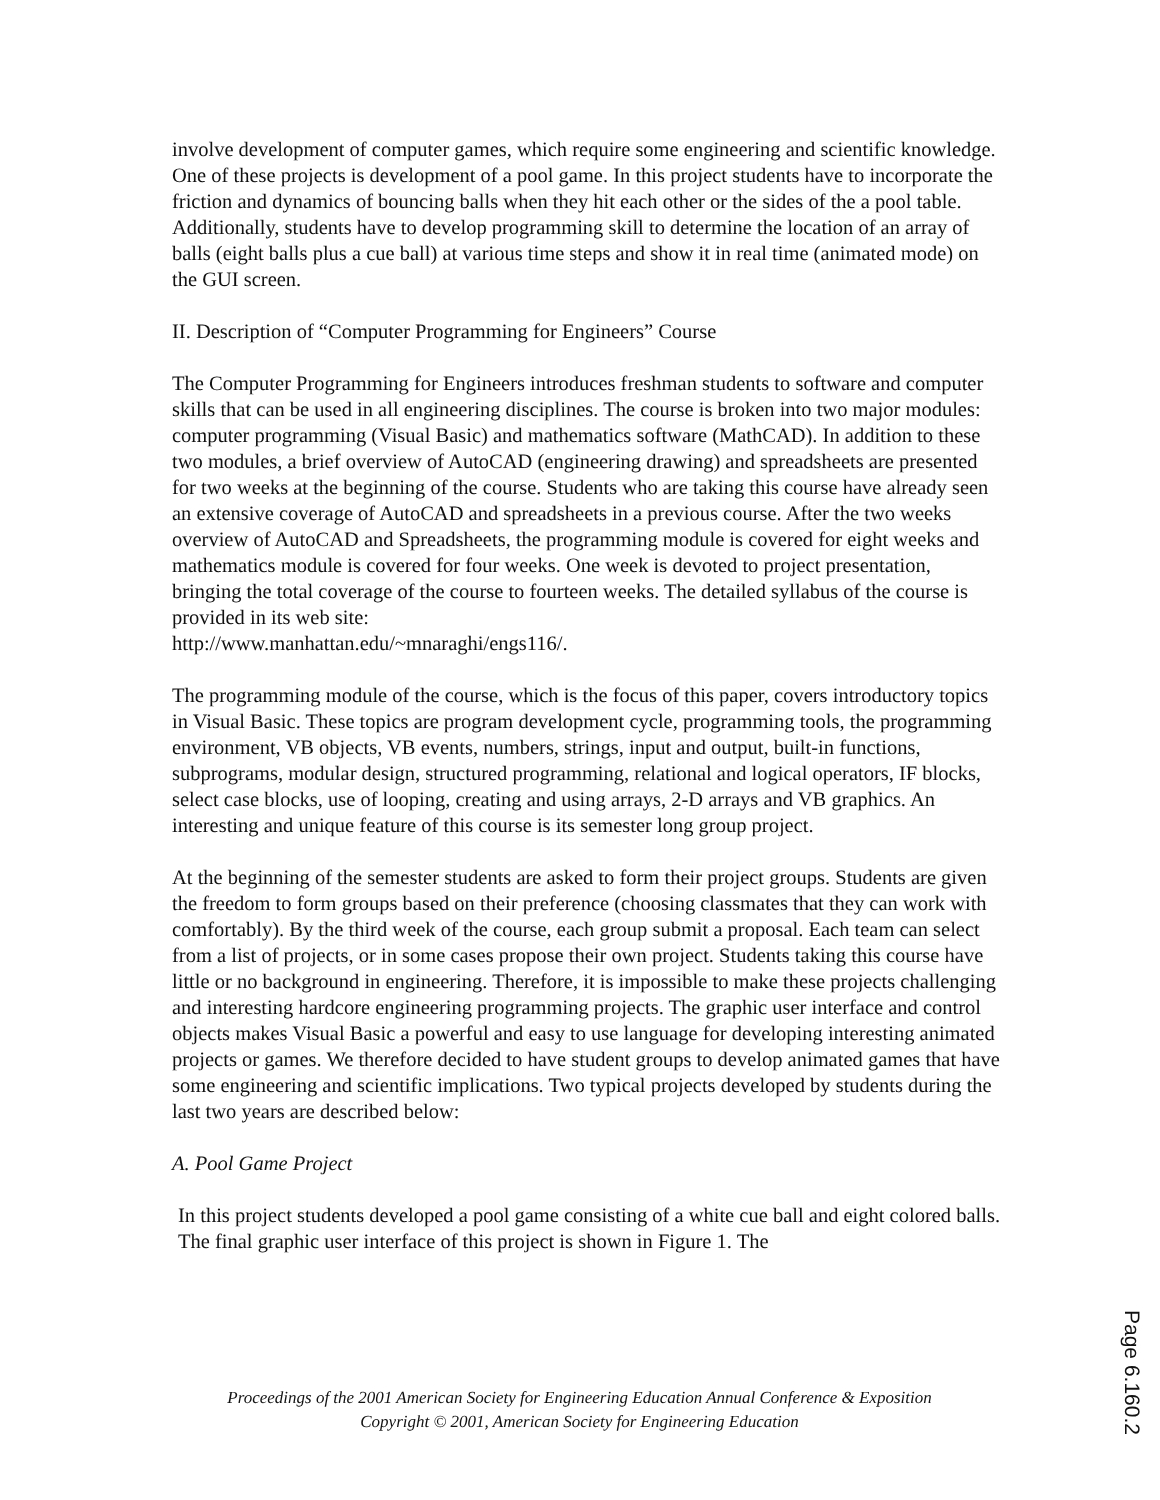involve development of computer games, which require some engineering and scientific knowledge. One of these projects is development of a pool game. In this project students have to incorporate the friction and dynamics of bouncing balls when they hit each other or the sides of the a pool table. Additionally, students have to develop programming skill to determine the location of an array of balls (eight balls plus a cue ball) at various time steps and show it in real time (animated mode) on the GUI screen.
II. Description of “Computer Programming for Engineers” Course
The Computer Programming for Engineers introduces freshman students to software and computer skills that can be used in all engineering disciplines. The course is broken into two major modules: computer programming (Visual Basic) and mathematics software (MathCAD). In addition to these two modules, a brief overview of AutoCAD (engineering drawing) and spreadsheets are presented for two weeks at the beginning of the course. Students who are taking this course have already seen an extensive coverage of AutoCAD and spreadsheets in a previous course. After the two weeks overview of AutoCAD and Spreadsheets, the programming module is covered for eight weeks and mathematics module is covered for four weeks. One week is devoted to project presentation, bringing the total coverage of the course to fourteen weeks. The detailed syllabus of the course is provided in its web site:
http://www.manhattan.edu/~mnaraghi/engs116/.
The programming module of the course, which is the focus of this paper, covers introductory topics in Visual Basic. These topics are program development cycle, programming tools, the programming environment, VB objects, VB events, numbers, strings, input and output, built-in functions, subprograms, modular design, structured programming, relational and logical operators, IF blocks, select case blocks, use of looping, creating and using arrays, 2-D arrays and VB graphics. An interesting and unique feature of this course is its semester long group project.
At the beginning of the semester students are asked to form their project groups. Students are given the freedom to form groups based on their preference (choosing classmates that they can work with comfortably). By the third week of the course, each group submit a proposal. Each team can select from a list of projects, or in some cases propose their own project. Students taking this course have little or no background in engineering. Therefore, it is impossible to make these projects challenging and interesting hardcore engineering programming projects. The graphic user interface and control objects makes Visual Basic a powerful and easy to use language for developing interesting animated projects or games. We therefore decided to have student groups to develop animated games that have some engineering and scientific implications. Two typical projects developed by students during the last two years are described below:
A. Pool Game Project
In this project students developed a pool game consisting of a white cue ball and eight colored balls. The final graphic user interface of this project is shown in Figure 1. The
Proceedings of the 2001 American Society for Engineering Education Annual Conference & Exposition
Copyright © 2001, American Society for Engineering Education
Page 6.160.2